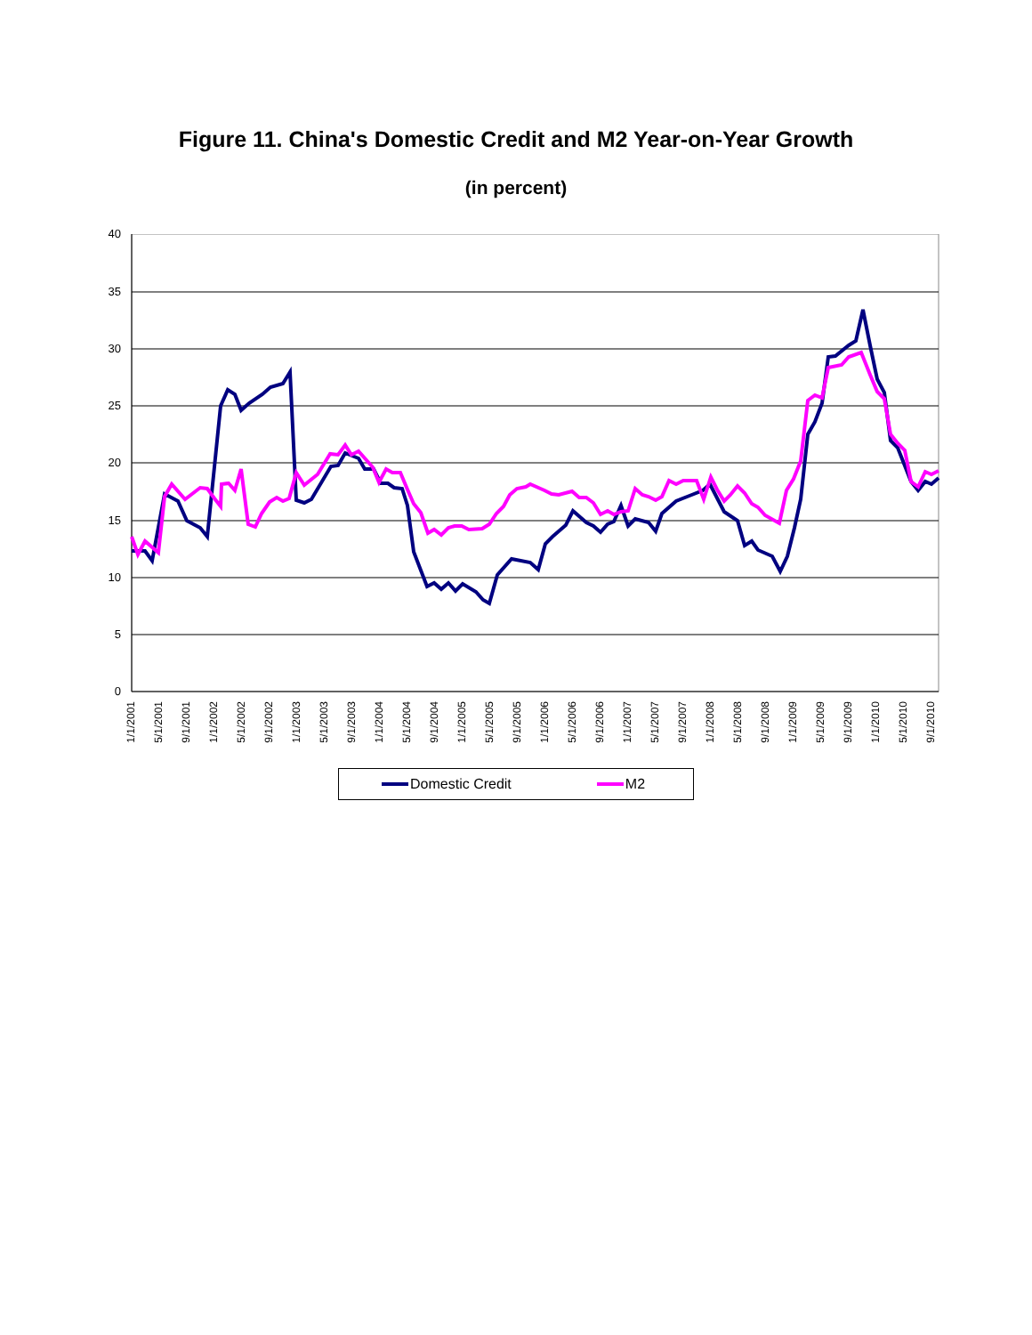Figure 11. China's Domestic Credit and M2 Year-on-Year Growth
(in percent)
40
35
30
25
20
15
10
5
0
1/1/2001
5/1/2001
9/1/2001
1/1/2002
5/1/2002
9/1/2002
1/1/2003
5/1/2003
9/1/2003
1/1/2004
5/1/2004
9/1/2004
1/1/2005
5/1/2005
9/1/2005
1/1/2006
5/1/2006
9/1/2006
1/1/2007
5/1/2007
9/1/2007
1/1/2008
5/1/2008
9/1/2008
1/1/2009
5/1/2009
9/1/2009
1/1/2010
5/1/2010
9/1/2010
Domestic Credit M2